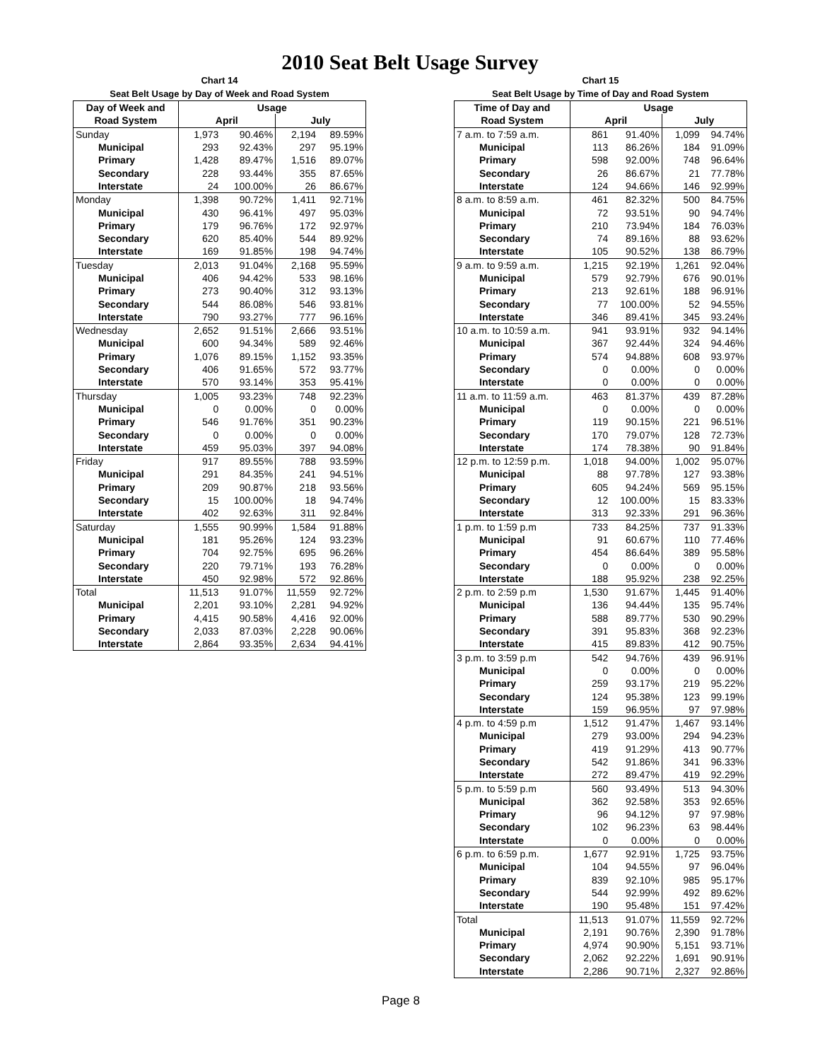2010 Seat Belt Usage Survey
Chart 14
Seat Belt Usage by Day of Week and Road System
| Day of Week and | Usage | | | |
| --- | --- | --- | --- | --- |
| Road System | April | | July | |
| Sunday | 1,973 | 90.46% | 2,194 | 89.59% |
| Municipal | 293 | 92.43% | 297 | 95.19% |
| Primary | 1,428 | 89.47% | 1,516 | 89.07% |
| Secondary | 228 | 93.44% | 355 | 87.65% |
| Interstate | 24 | 100.00% | 26 | 86.67% |
| Monday | 1,398 | 90.72% | 1,411 | 92.71% |
| Municipal | 430 | 96.41% | 497 | 95.03% |
| Primary | 179 | 96.76% | 172 | 92.97% |
| Secondary | 620 | 85.40% | 544 | 89.92% |
| Interstate | 169 | 91.85% | 198 | 94.74% |
| Tuesday | 2,013 | 91.04% | 2,168 | 95.59% |
| Municipal | 406 | 94.42% | 533 | 98.16% |
| Primary | 273 | 90.40% | 312 | 93.13% |
| Secondary | 544 | 86.08% | 546 | 93.81% |
| Interstate | 790 | 93.27% | 777 | 96.16% |
| Wednesday | 2,652 | 91.51% | 2,666 | 93.51% |
| Municipal | 600 | 94.34% | 589 | 92.46% |
| Primary | 1,076 | 89.15% | 1,152 | 93.35% |
| Secondary | 406 | 91.65% | 572 | 93.77% |
| Interstate | 570 | 93.14% | 353 | 95.41% |
| Thursday | 1,005 | 93.23% | 748 | 92.23% |
| Municipal | 0 | 0.00% | 0 | 0.00% |
| Primary | 546 | 91.76% | 351 | 90.23% |
| Secondary | 0 | 0.00% | 0 | 0.00% |
| Interstate | 459 | 95.03% | 397 | 94.08% |
| Friday | 917 | 89.55% | 788 | 93.59% |
| Municipal | 291 | 84.35% | 241 | 94.51% |
| Primary | 209 | 90.87% | 218 | 93.56% |
| Secondary | 15 | 100.00% | 18 | 94.74% |
| Interstate | 402 | 92.63% | 311 | 92.84% |
| Saturday | 1,555 | 90.99% | 1,584 | 91.88% |
| Municipal | 181 | 95.26% | 124 | 93.23% |
| Primary | 704 | 92.75% | 695 | 96.26% |
| Secondary | 220 | 79.71% | 193 | 76.28% |
| Interstate | 450 | 92.98% | 572 | 92.86% |
| Total | 11,513 | 91.07% | 11,559 | 92.72% |
| Municipal | 2,201 | 93.10% | 2,281 | 94.92% |
| Primary | 4,415 | 90.58% | 4,416 | 92.00% |
| Secondary | 2,033 | 87.03% | 2,228 | 90.06% |
| Interstate | 2,864 | 93.35% | 2,634 | 94.41% |
Chart 15
Seat Belt Usage by Time of Day and Road System
| Time of Day and | Usage | | | |
| --- | --- | --- | --- | --- |
| Road System | April | | July | |
| 7 a.m. to 7:59 a.m. | 861 | 91.40% | 1,099 | 94.74% |
| Municipal | 113 | 86.26% | 184 | 91.09% |
| Primary | 598 | 92.00% | 748 | 96.64% |
| Secondary | 26 | 86.67% | 21 | 77.78% |
| Interstate | 124 | 94.66% | 146 | 92.99% |
| 8 a.m. to 8:59 a.m. | 461 | 82.32% | 500 | 84.75% |
| Municipal | 72 | 93.51% | 90 | 94.74% |
| Primary | 210 | 73.94% | 184 | 76.03% |
| Secondary | 74 | 89.16% | 88 | 93.62% |
| Interstate | 105 | 90.52% | 138 | 86.79% |
| 9 a.m. to 9:59 a.m. | 1,215 | 92.19% | 1,261 | 92.04% |
| Municipal | 579 | 92.79% | 676 | 90.01% |
| Primary | 213 | 92.61% | 188 | 96.91% |
| Secondary | 77 | 100.00% | 52 | 94.55% |
| Interstate | 346 | 89.41% | 345 | 93.24% |
| 10 a.m. to 10:59 a.m. | 941 | 93.91% | 932 | 94.14% |
| Municipal | 367 | 92.44% | 324 | 94.46% |
| Primary | 574 | 94.88% | 608 | 93.97% |
| Secondary | 0 | 0.00% | 0 | 0.00% |
| Interstate | 0 | 0.00% | 0 | 0.00% |
| 11 a.m. to 11:59 a.m. | 463 | 81.37% | 439 | 87.28% |
| Municipal | 0 | 0.00% | 0 | 0.00% |
| Primary | 119 | 90.15% | 221 | 96.51% |
| Secondary | 170 | 79.07% | 128 | 72.73% |
| Interstate | 174 | 78.38% | 90 | 91.84% |
| 12 p.m. to 12:59 p.m. | 1,018 | 94.00% | 1,002 | 95.07% |
| Municipal | 88 | 97.78% | 127 | 93.38% |
| Primary | 605 | 94.24% | 569 | 95.15% |
| Secondary | 12 | 100.00% | 15 | 83.33% |
| Interstate | 313 | 92.33% | 291 | 96.36% |
| 1 p.m. to 1:59 p.m | 733 | 84.25% | 737 | 91.33% |
| Municipal | 91 | 60.67% | 110 | 77.46% |
| Primary | 454 | 86.64% | 389 | 95.58% |
| Secondary | 0 | 0.00% | 0 | 0.00% |
| Interstate | 188 | 95.92% | 238 | 92.25% |
| 2 p.m. to 2:59 p.m | 1,530 | 91.67% | 1,445 | 91.40% |
| Municipal | 136 | 94.44% | 135 | 95.74% |
| Primary | 588 | 89.77% | 530 | 90.29% |
| Secondary | 391 | 95.83% | 368 | 92.23% |
| Interstate | 415 | 89.83% | 412 | 90.75% |
| 3 p.m. to 3:59 p.m | 542 | 94.76% | 439 | 96.91% |
| Municipal | 0 | 0.00% | 0 | 0.00% |
| Primary | 259 | 93.17% | 219 | 95.22% |
| Secondary | 124 | 95.38% | 123 | 99.19% |
| Interstate | 159 | 96.95% | 97 | 97.98% |
| 4 p.m. to 4:59 p.m | 1,512 | 91.47% | 1,467 | 93.14% |
| Municipal | 279 | 93.00% | 294 | 94.23% |
| Primary | 419 | 91.29% | 413 | 90.77% |
| Secondary | 542 | 91.86% | 341 | 96.33% |
| Interstate | 272 | 89.47% | 419 | 92.29% |
| 5 p.m. to 5:59 p.m | 560 | 93.49% | 513 | 94.30% |
| Municipal | 362 | 92.58% | 353 | 92.65% |
| Primary | 96 | 94.12% | 97 | 97.98% |
| Secondary | 102 | 96.23% | 63 | 98.44% |
| Interstate | 0 | 0.00% | 0 | 0.00% |
| 6 p.m. to 6:59 p.m. | 1,677 | 92.91% | 1,725 | 93.75% |
| Municipal | 104 | 94.55% | 97 | 96.04% |
| Primary | 839 | 92.10% | 985 | 95.17% |
| Secondary | 544 | 92.99% | 492 | 89.62% |
| Interstate | 190 | 95.48% | 151 | 97.42% |
| Total | 11,513 | 91.07% | 11,559 | 92.72% |
| Municipal | 2,191 | 90.76% | 2,390 | 91.78% |
| Primary | 4,974 | 90.90% | 5,151 | 93.71% |
| Secondary | 2,062 | 92.22% | 1,691 | 90.91% |
| Interstate | 2,286 | 90.71% | 2,327 | 92.86% |
Page 8